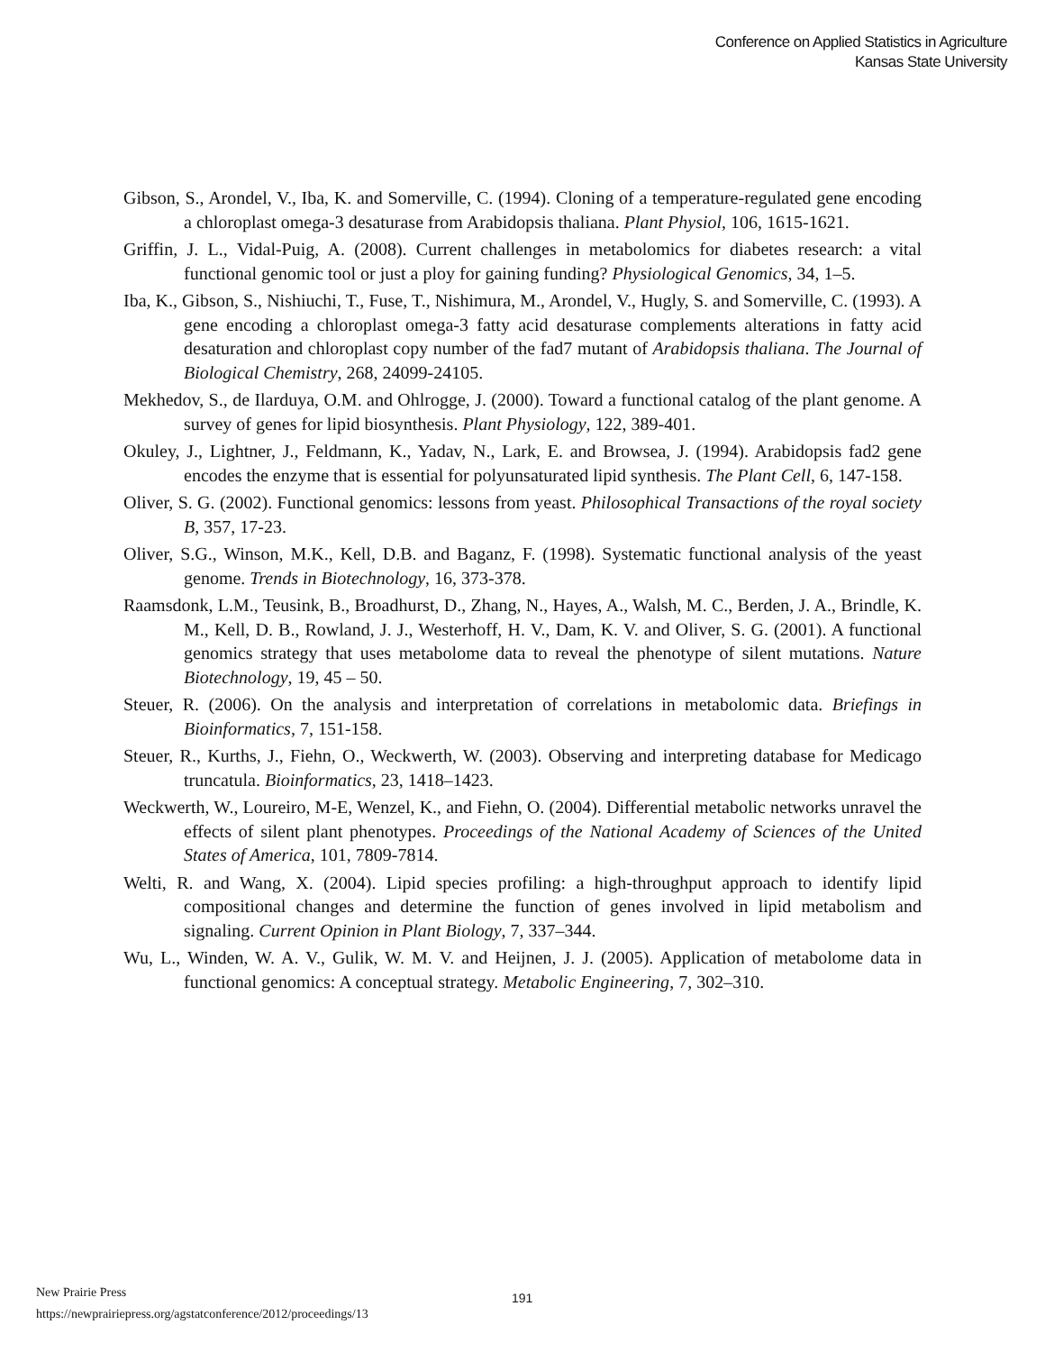Conference on Applied Statistics in Agriculture
Kansas State University
Gibson, S., Arondel, V., Iba, K. and Somerville, C. (1994). Cloning of a temperature-regulated gene encoding a chloroplast omega-3 desaturase from Arabidopsis thaliana. Plant Physiol, 106, 1615-1621.
Griffin, J. L., Vidal-Puig, A. (2008). Current challenges in metabolomics for diabetes research: a vital functional genomic tool or just a ploy for gaining funding? Physiological Genomics, 34, 1–5.
Iba, K., Gibson, S., Nishiuchi, T., Fuse, T., Nishimura, M., Arondel, V., Hugly, S. and Somerville, C. (1993). A gene encoding a chloroplast omega-3 fatty acid desaturase complements alterations in fatty acid desaturation and chloroplast copy number of the fad7 mutant of Arabidopsis thaliana. The Journal of Biological Chemistry, 268, 24099-24105.
Mekhedov, S., de Ilarduya, O.M. and Ohlrogge, J. (2000). Toward a functional catalog of the plant genome. A survey of genes for lipid biosynthesis. Plant Physiology, 122, 389-401.
Okuley, J., Lightner, J., Feldmann, K., Yadav, N., Lark, E. and Browsea, J. (1994). Arabidopsis fad2 gene encodes the enzyme that is essential for polyunsaturated lipid synthesis. The Plant Cell, 6, 147-158.
Oliver, S. G. (2002). Functional genomics: lessons from yeast. Philosophical Transactions of the royal society B, 357, 17-23.
Oliver, S.G., Winson, M.K., Kell, D.B. and Baganz, F. (1998). Systematic functional analysis of the yeast genome. Trends in Biotechnology, 16, 373-378.
Raamsdonk, L.M., Teusink, B., Broadhurst, D., Zhang, N., Hayes, A., Walsh, M. C., Berden, J. A., Brindle, K. M., Kell, D. B., Rowland, J. J., Westerhoff, H. V., Dam, K. V. and Oliver, S. G. (2001). A functional genomics strategy that uses metabolome data to reveal the phenotype of silent mutations. Nature Biotechnology, 19, 45 – 50.
Steuer, R. (2006). On the analysis and interpretation of correlations in metabolomic data. Briefings in Bioinformatics, 7, 151-158.
Steuer, R., Kurths, J., Fiehn, O., Weckwerth, W. (2003). Observing and interpreting database for Medicago truncatula. Bioinformatics, 23, 1418–1423.
Weckwerth, W., Loureiro, M-E, Wenzel, K., and Fiehn, O. (2004). Differential metabolic networks unravel the effects of silent plant phenotypes. Proceedings of the National Academy of Sciences of the United States of America, 101, 7809-7814.
Welti, R. and Wang, X. (2004). Lipid species profiling: a high-throughput approach to identify lipid compositional changes and determine the function of genes involved in lipid metabolism and signaling. Current Opinion in Plant Biology, 7, 337–344.
Wu, L., Winden, W. A. V., Gulik, W. M. V. and Heijnen, J. J. (2005). Application of metabolome data in functional genomics: A conceptual strategy. Metabolic Engineering, 7, 302–310.
New Prairie Press
https://newprairiepress.org/agstatconference/2012/proceedings/13
191